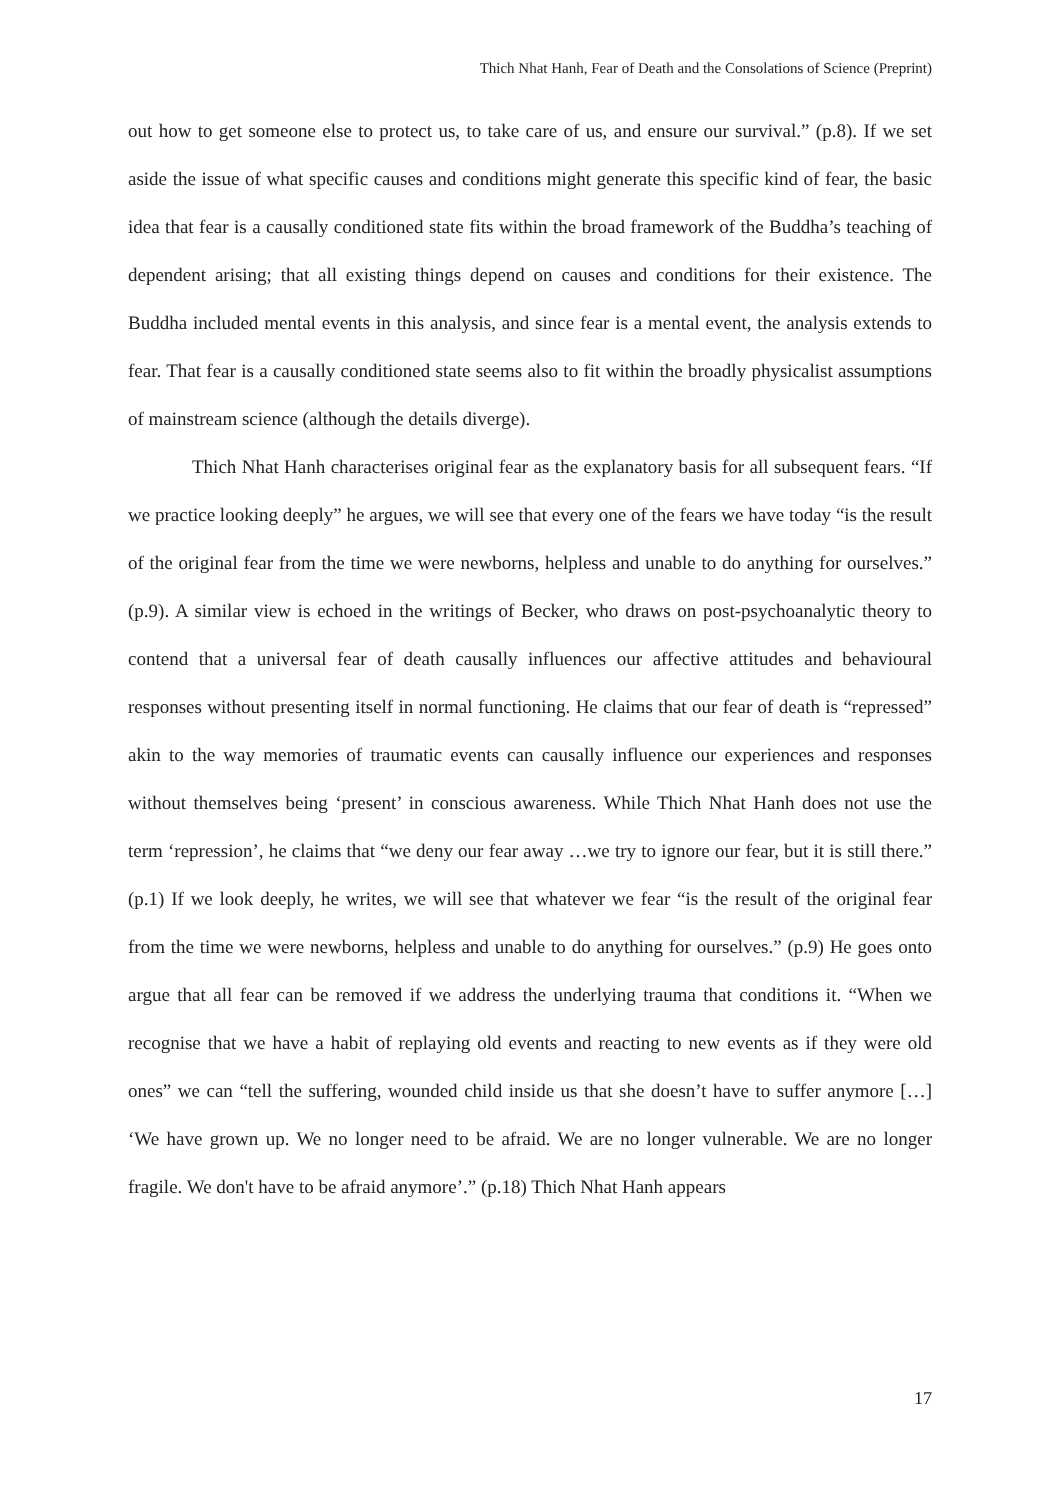Thich Nhat Hanh, Fear of Death and the Consolations of Science (Preprint)
out how to get someone else to protect us, to take care of us, and ensure our survival.” (p.8). If we set aside the issue of what specific causes and conditions might generate this specific kind of fear, the basic idea that fear is a causally conditioned state fits within the broad framework of the Buddha’s teaching of dependent arising; that all existing things depend on causes and conditions for their existence. The Buddha included mental events in this analysis, and since fear is a mental event, the analysis extends to fear. That fear is a causally conditioned state seems also to fit within the broadly physicalist assumptions of mainstream science (although the details diverge).
Thich Nhat Hanh characterises original fear as the explanatory basis for all subsequent fears. “If we practice looking deeply” he argues, we will see that every one of the fears we have today “is the result of the original fear from the time we were newborns, helpless and unable to do anything for ourselves.” (p.9). A similar view is echoed in the writings of Becker, who draws on post-psychoanalytic theory to contend that a universal fear of death causally influences our affective attitudes and behavioural responses without presenting itself in normal functioning. He claims that our fear of death is “repressed” akin to the way memories of traumatic events can causally influence our experiences and responses without themselves being ‘present’ in conscious awareness. While Thich Nhat Hanh does not use the term ‘repression’, he claims that “we deny our fear away …we try to ignore our fear, but it is still there.” (p.1) If we look deeply, he writes, we will see that whatever we fear “is the result of the original fear from the time we were newborns, helpless and unable to do anything for ourselves.” (p.9) He goes onto argue that all fear can be removed if we address the underlying trauma that conditions it. “When we recognise that we have a habit of replaying old events and reacting to new events as if they were old ones” we can “tell the suffering, wounded child inside us that she doesn’t have to suffer anymore […] ‘We have grown up. We no longer need to be afraid. We are no longer vulnerable. We are no longer fragile. We don't have to be afraid anymore’.” (p.18) Thich Nhat Hanh appears
17